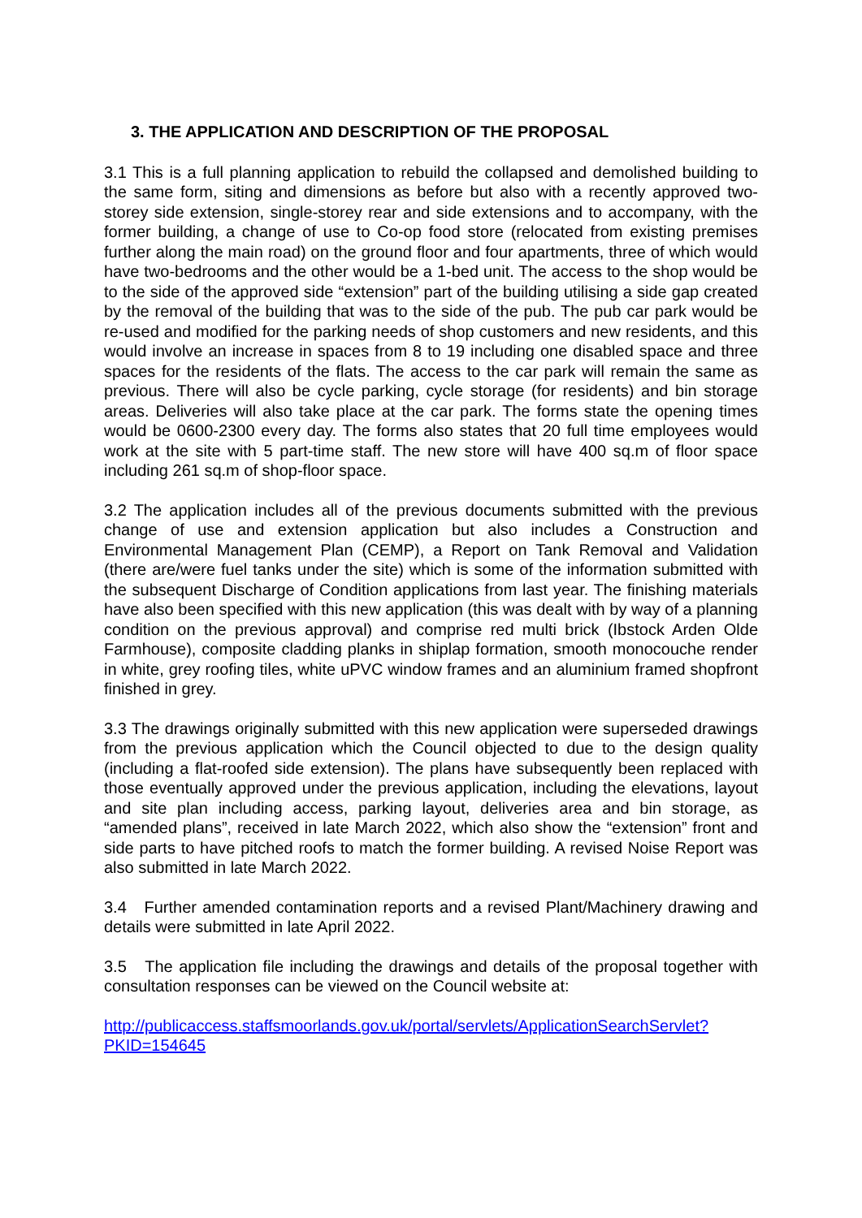3. THE APPLICATION AND DESCRIPTION OF THE PROPOSAL
3.1 This is a full planning application to rebuild the collapsed and demolished building to the same form, siting and dimensions as before but also with a recently approved two-storey side extension, single-storey rear and side extensions and to accompany, with the former building, a change of use to Co-op food store (relocated from existing premises further along the main road) on the ground floor and four apartments, three of which would have two-bedrooms and the other would be a 1-bed unit. The access to the shop would be to the side of the approved side “extension” part of the building utilising a side gap created by the removal of the building that was to the side of the pub. The pub car park would be re-used and modified for the parking needs of shop customers and new residents, and this would involve an increase in spaces from 8 to 19 including one disabled space and three spaces for the residents of the flats. The access to the car park will remain the same as previous. There will also be cycle parking, cycle storage (for residents) and bin storage areas. Deliveries will also take place at the car park. The forms state the opening times would be 0600-2300 every day. The forms also states that 20 full time employees would work at the site with 5 part-time staff. The new store will have 400 sq.m of floor space including 261 sq.m of shop-floor space.
3.2 The application includes all of the previous documents submitted with the previous change of use and extension application but also includes a Construction and Environmental Management Plan (CEMP), a Report on Tank Removal and Validation (there are/were fuel tanks under the site) which is some of the information submitted with the subsequent Discharge of Condition applications from last year. The finishing materials have also been specified with this new application (this was dealt with by way of a planning condition on the previous approval) and comprise red multi brick (Ibstock Arden Olde Farmhouse), composite cladding planks in shiplap formation, smooth monocouche render in white, grey roofing tiles, white uPVC window frames and an aluminium framed shopfront finished in grey.
3.3 The drawings originally submitted with this new application were superseded drawings from the previous application which the Council objected to due to the design quality (including a flat-roofed side extension). The plans have subsequently been replaced with those eventually approved under the previous application, including the elevations, layout and site plan including access, parking layout, deliveries area and bin storage, as “amended plans”, received in late March 2022, which also show the “extension” front and side parts to have pitched roofs to match the former building. A revised Noise Report was also submitted in late March 2022.
3.4 Further amended contamination reports and a revised Plant/Machinery drawing and details were submitted in late April 2022.
3.5 The application file including the drawings and details of the proposal together with consultation responses can be viewed on the Council website at:
http://publicaccess.staffsmoorlands.gov.uk/portal/servlets/ApplicationSearchServlet?
PKID=154645